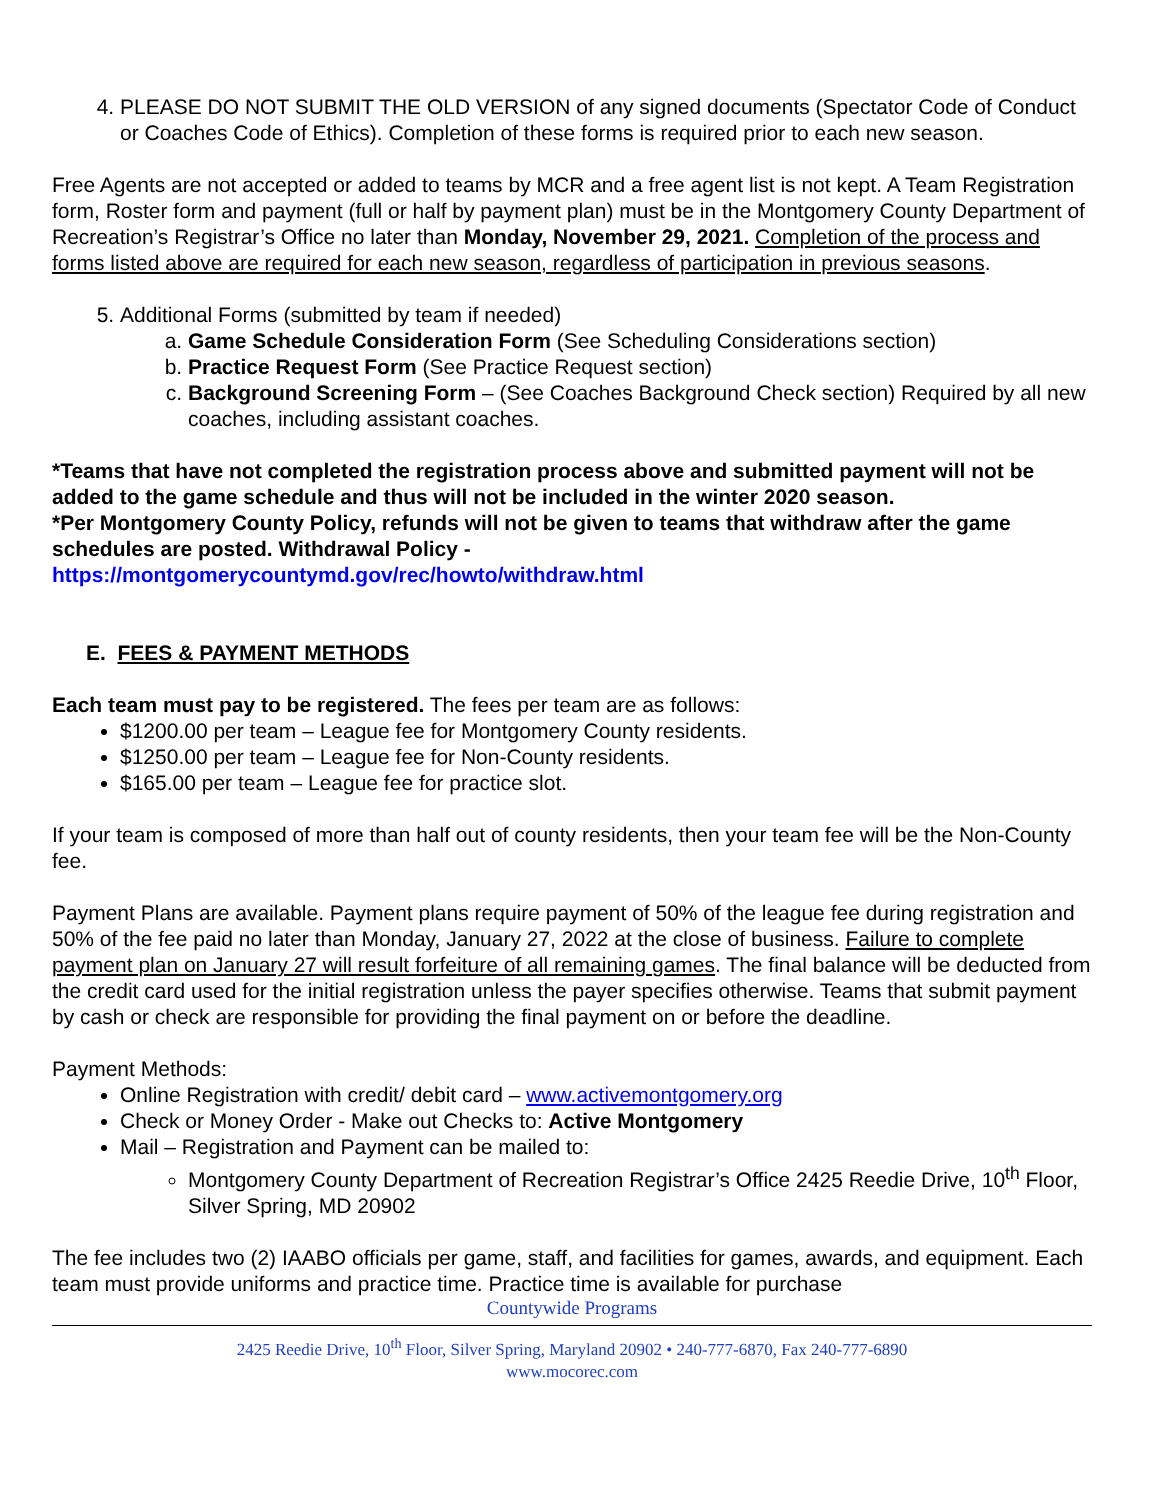4. PLEASE DO NOT SUBMIT THE OLD VERSION of any signed documents (Spectator Code of Conduct or Coaches Code of Ethics). Completion of these forms is required prior to each new season.
Free Agents are not accepted or added to teams by MCR and a free agent list is not kept. A Team Registration form, Roster form and payment (full or half by payment plan) must be in the Montgomery County Department of Recreation’s Registrar’s Office no later than Monday, November 29, 2021. Completion of the process and forms listed above are required for each new season, regardless of participation in previous seasons.
5. Additional Forms (submitted by team if needed)
a. Game Schedule Consideration Form (See Scheduling Considerations section)
b. Practice Request Form (See Practice Request section)
c. Background Screening Form – (See Coaches Background Check section) Required by all new coaches, including assistant coaches.
*Teams that have not completed the registration process above and submitted payment will not be added to the game schedule and thus will not be included in the winter 2020 season.
*Per Montgomery County Policy, refunds will not be given to teams that withdraw after the game schedules are posted. Withdrawal Policy -
https://montgomerycountymd.gov/rec/howto/withdraw.html
E. FEES & PAYMENT METHODS
Each team must pay to be registered. The fees per team are as follows:
$1200.00 per team – League fee for Montgomery County residents.
$1250.00 per team – League fee for Non-County residents.
$165.00 per team – League fee for practice slot.
If your team is composed of more than half out of county residents, then your team fee will be the Non-County fee.
Payment Plans are available. Payment plans require payment of 50% of the league fee during registration and 50% of the fee paid no later than Monday, January 27, 2022 at the close of business. Failure to complete payment plan on January 27 will result forfeiture of all remaining games. The final balance will be deducted from the credit card used for the initial registration unless the payer specifies otherwise. Teams that submit payment by cash or check are responsible for providing the final payment on or before the deadline.
Payment Methods:
Online Registration with credit/ debit card – www.activemontgomery.org
Check or Money Order - Make out Checks to: Active Montgomery
Mail – Registration and Payment can be mailed to:
Montgomery County Department of Recreation Registrar’s Office 2425 Reedie Drive, 10<sup>th</sup> Floor, Silver Spring, MD 20902
The fee includes two (2) IAABO officials per game, staff, and facilities for games, awards, and equipment. Each team must provide uniforms and practice time. Practice time is available for purchase
Countywide Programs
2425 Reedie Drive, 10<sup>th</sup> Floor, Silver Spring, Maryland 20902 • 240-777-6870, Fax 240-777-6890
www.mocorec.com